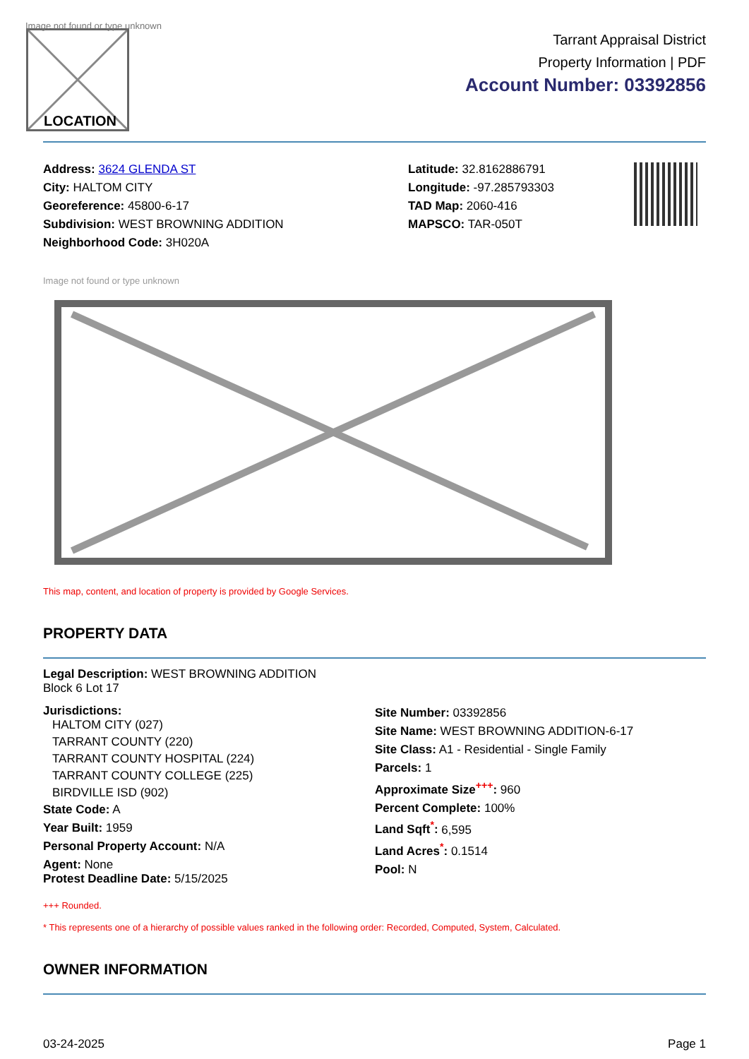Image not found or type unknown
LOCATION
Tarrant Appraisal District
Property Information | PDF
Account Number: 03392856
Address: 3624 GLENDA ST
City: HALTOM CITY
Georeference: 45800-6-17
Subdivision: WEST BROWNING ADDITION
Neighborhood Code: 3H020A
Latitude: 32.8162886791
Longitude: -97.285793303
TAD Map: 2060-416
MAPSCO: TAR-050T
Image not found or type unknown
This map, content, and location of property is provided by Google Services.
PROPERTY DATA
Legal Description: WEST BROWNING ADDITION
Block 6 Lot 17
Jurisdictions:
HALTOM CITY (027)
TARRANT COUNTY (220)
TARRANT COUNTY HOSPITAL (224)
TARRANT COUNTY COLLEGE (225)
BIRDVILLE ISD (902)
State Code: A
Year Built: 1959
Personal Property Account: N/A
Agent: None
Protest Deadline Date: 5/15/2025
Site Number: 03392856
Site Name: WEST BROWNING ADDITION-6-17
Site Class: A1 - Residential - Single Family
Parcels: 1
Approximate Size<sup>+++</sup>: 960
Percent Complete: 100%
Land Sqft<sup>*</sup>: 6,595
Land Acres<sup>*</sup>: 0.1514
Pool: N
+++ Rounded.
* This represents one of a hierarchy of possible values ranked in the following order: Recorded, Computed, System, Calculated.
OWNER INFORMATION
03-24-2025 Page 1